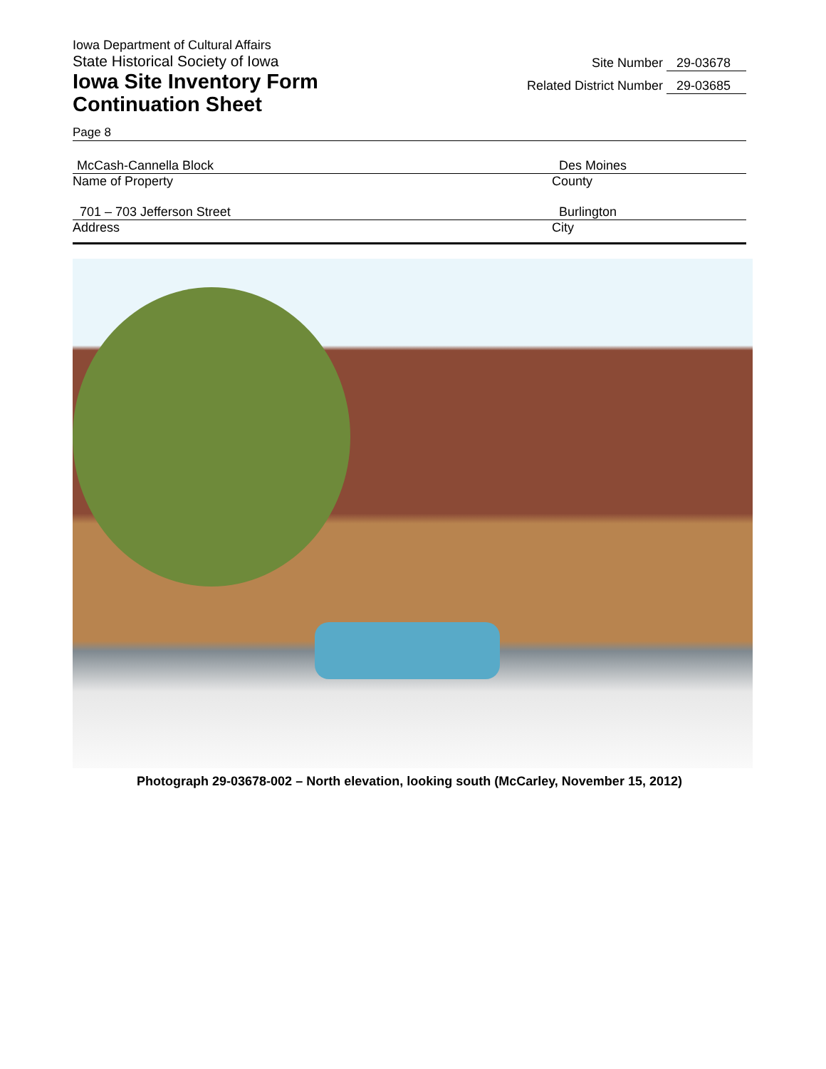Iowa Department of Cultural Affairs
State Historical Society of Iowa
Iowa Site Inventory Form
Continuation Sheet
Site Number 29-03678
Related District Number 29-03685
Page 8
McCash-Cannella Block
Name of Property
Des Moines
County
701 – 703 Jefferson Street
Address
Burlington
City
Photograph 29-03678-002 – North elevation, looking south (McCarley, November 15, 2012)